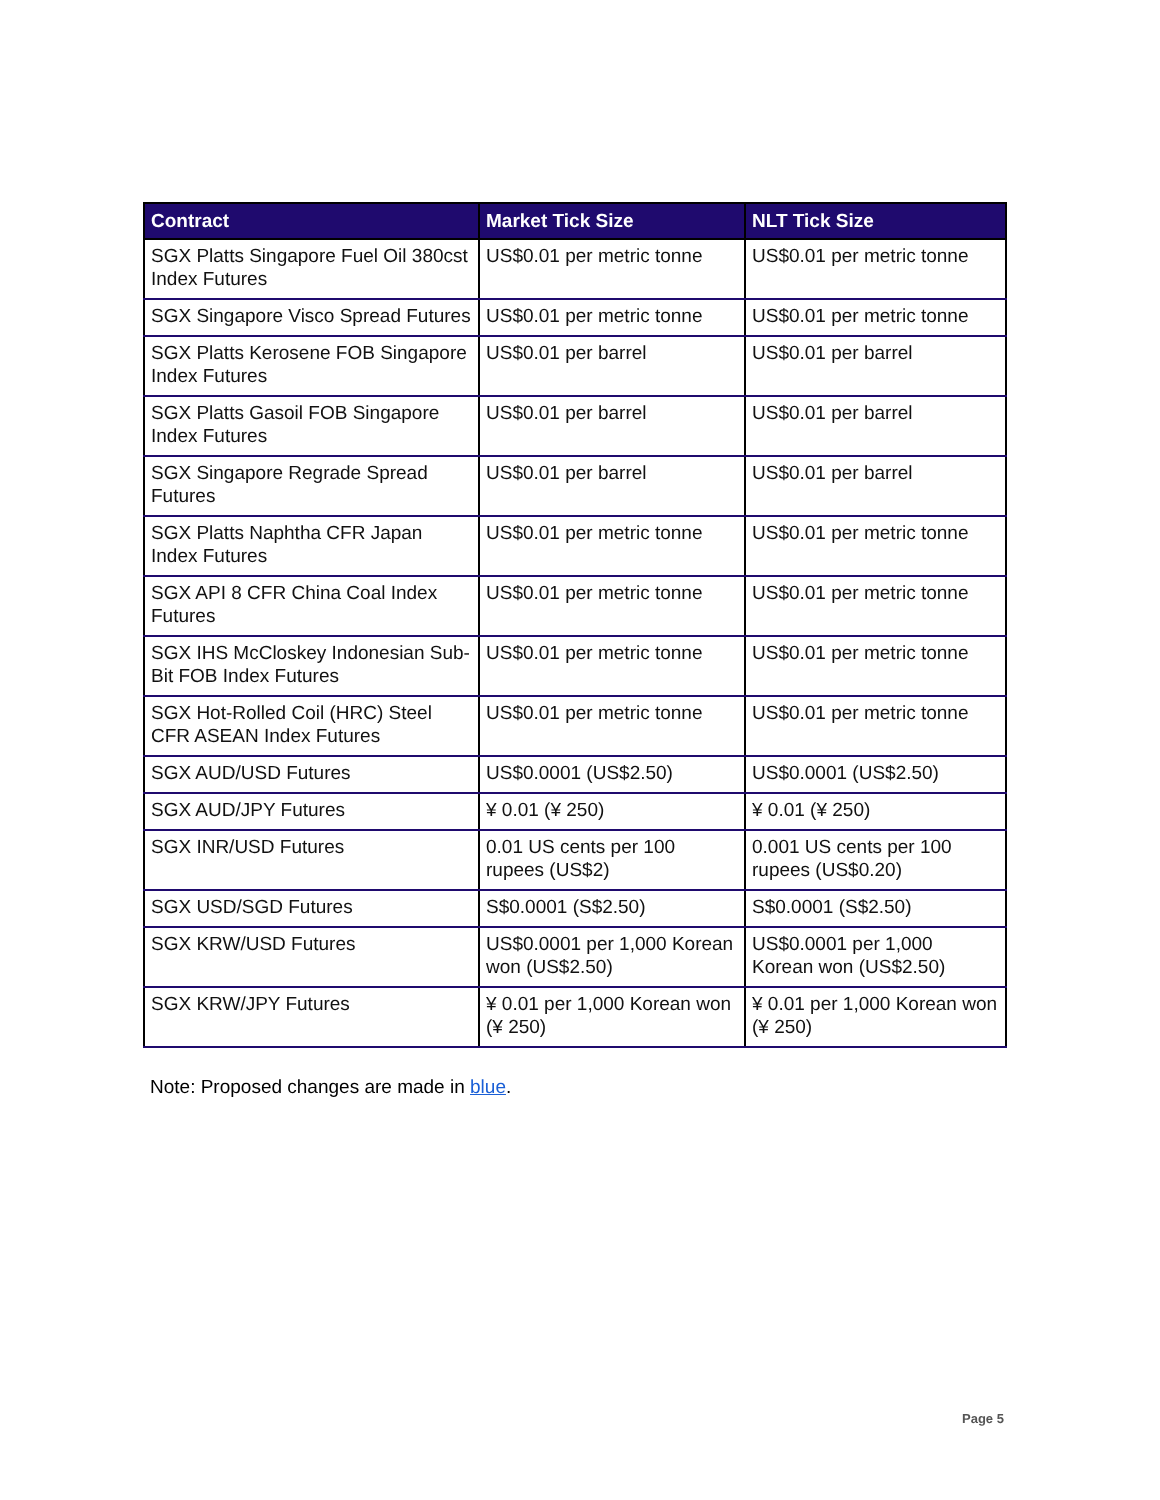| Contract | Market Tick Size | NLT Tick Size |
| --- | --- | --- |
| SGX Platts Singapore Fuel Oil 380cst Index Futures | US$0.01 per metric tonne | US$0.01 per metric tonne |
| SGX Singapore Visco Spread Futures | US$0.01 per metric tonne | US$0.01 per metric tonne |
| SGX Platts Kerosene FOB Singapore Index Futures | US$0.01 per barrel | US$0.01 per barrel |
| SGX Platts Gasoil FOB Singapore Index Futures | US$0.01 per barrel | US$0.01 per barrel |
| SGX Singapore Regrade Spread Futures | US$0.01 per barrel | US$0.01 per barrel |
| SGX Platts Naphtha CFR Japan Index Futures | US$0.01 per metric tonne | US$0.01 per metric tonne |
| SGX API 8 CFR China Coal Index Futures | US$0.01 per metric tonne | US$0.01 per metric tonne |
| SGX IHS McCloskey Indonesian Sub-Bit FOB Index Futures | US$0.01 per metric tonne | US$0.01 per metric tonne |
| SGX Hot-Rolled Coil (HRC) Steel CFR ASEAN Index Futures | US$0.01 per metric tonne | US$0.01 per metric tonne |
| SGX AUD/USD Futures | US$0.0001 (US$2.50) | US$0.0001 (US$2.50) |
| SGX AUD/JPY Futures | ¥ 0.01 (¥ 250) | ¥ 0.01 (¥ 250) |
| SGX INR/USD Futures | 0.01 US cents per 100 rupees (US$2) | 0.001 US cents per 100 rupees (US$0.20) |
| SGX USD/SGD Futures | S$0.0001 (S$2.50) | S$0.0001 (S$2.50) |
| SGX KRW/USD Futures | US$0.0001 per 1,000 Korean won (US$2.50) | US$0.0001 per 1,000 Korean won (US$2.50) |
| SGX KRW/JPY Futures | ¥ 0.01 per 1,000 Korean won (¥ 250) | ¥ 0.01 per 1,000 Korean won (¥ 250) |
Note: Proposed changes are made in blue.
Page 5